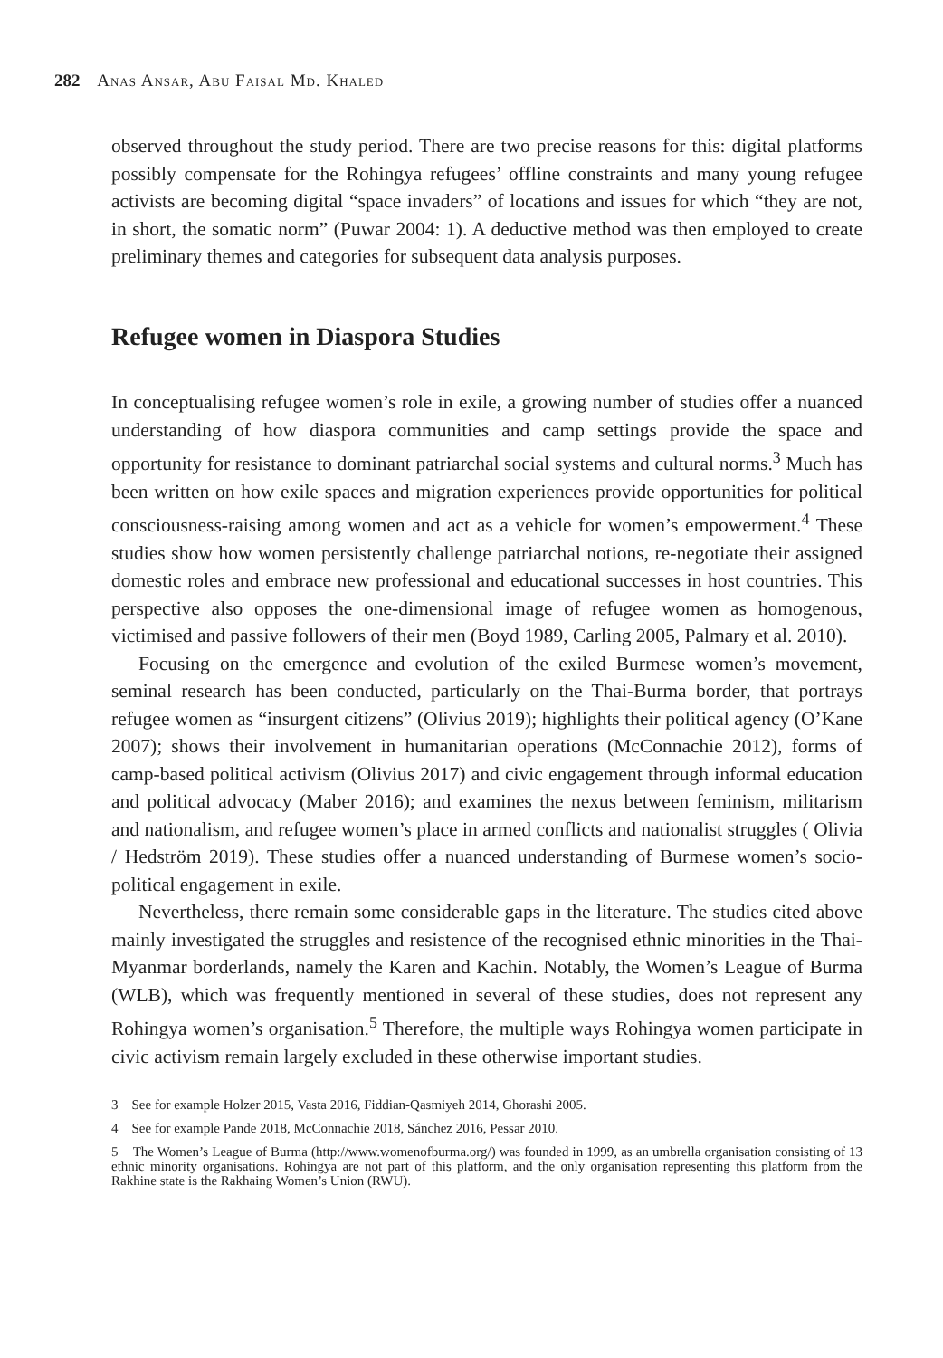282 Anas Ansar, Abu Faisal Md. Khaled
observed throughout the study period. There are two precise reasons for this: digital platforms possibly compensate for the Rohingya refugees’ offline constraints and many young refugee activists are becoming digital “space invaders” of locations and issues for which “they are not, in short, the somatic norm” (Puwar 2004: 1). A deductive method was then employed to create preliminary themes and categories for subsequent data analysis purposes.
Refugee women in Diaspora Studies
In conceptualising refugee women’s role in exile, a growing number of studies offer a nuanced understanding of how diaspora communities and camp settings provide the space and opportunity for resistance to dominant patriarchal social systems and cultural norms.<sup>3</sup> Much has been written on how exile spaces and migration experiences provide opportunities for political consciousness-raising among women and act as a vehicle for women’s empowerment.<sup>4</sup> These studies show how women persistently challenge patriarchal notions, re-negotiate their assigned domestic roles and embrace new professional and educational successes in host countries. This perspective also opposes the one-dimensional image of refugee women as homogenous, victimised and passive followers of their men (Boyd 1989, Carling 2005, Palmary et al. 2010).
Focusing on the emergence and evolution of the exiled Burmese women’s movement, seminal research has been conducted, particularly on the Thai-Burma border, that portrays refugee women as “insurgent citizens” (Olivius 2019); highlights their political agency (O’Kane 2007); shows their involvement in humanitarian operations (McConnachie 2012), forms of camp-based political activism (Olivius 2017) and civic engagement through informal education and political advocacy (Maber 2016); and examines the nexus between feminism, militarism and nationalism, and refugee women’s place in armed conflicts and nationalist struggles ( Olivia / Hedström 2019). These studies offer a nuanced understanding of Burmese women’s socio-political engagement in exile.
Nevertheless, there remain some considerable gaps in the literature. The studies cited above mainly investigated the struggles and resistence of the recognised ethnic minorities in the Thai-Myanmar borderlands, namely the Karen and Kachin. Notably, the Women’s League of Burma (WLB), which was frequently mentioned in several of these studies, does not represent any Rohingya women’s organisation.<sup>5</sup> Therefore, the multiple ways Rohingya women participate in civic activism remain largely excluded in these otherwise important studies.
3 See for example Holzer 2015, Vasta 2016, Fiddian-Qasmiyeh 2014, Ghorashi 2005.
4 See for example Pande 2018, McConnachie 2018, Sánchez 2016, Pessar 2010.
5 The Women’s League of Burma (http://www.womenofburma.org/) was founded in 1999, as an umbrella organisation consisting of 13 ethnic minority organisations. Rohingya are not part of this platform, and the only organisation representing this platform from the Rakhine state is the Rakhaing Women’s Union (RWU).